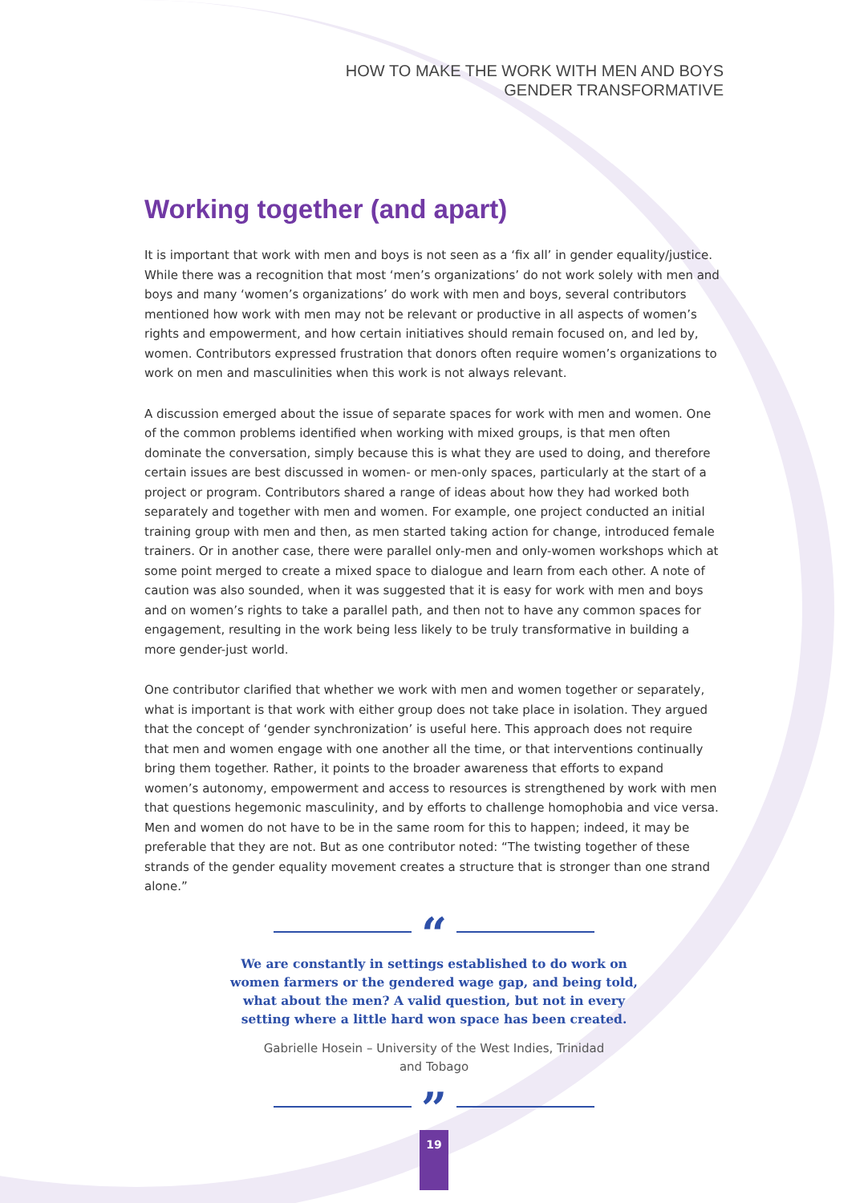HOW TO MAKE THE WORK WITH MEN AND BOYS
GENDER TRANSFORMATIVE
Working together (and apart)
It is important that work with men and boys is not seen as a ‘fix all’ in gender equality/justice. While there was a recognition that most ‘men’s organizations’ do not work solely with men and boys and many ‘women’s organizations’ do work with men and boys, several contributors mentioned how work with men may not be relevant or productive in all aspects of women’s rights and empowerment, and how certain initiatives should remain focused on, and led by, women. Contributors expressed frustration that donors often require women’s organizations to work on men and masculinities when this work is not always relevant.
A discussion emerged about the issue of separate spaces for work with men and women. One of the common problems identified when working with mixed groups, is that men often dominate the conversation, simply because this is what they are used to doing, and therefore certain issues are best discussed in women- or men-only spaces, particularly at the start of a project or program. Contributors shared a range of ideas about how they had worked both separately and together with men and women. For example, one project conducted an initial training group with men and then, as men started taking action for change, introduced female trainers. Or in another case, there were parallel only-men and only-women workshops which at some point merged to create a mixed space to dialogue and learn from each other. A note of caution was also sounded, when it was suggested that it is easy for work with men and boys and on women’s rights to take a parallel path, and then not to have any common spaces for engagement, resulting in the work being less likely to be truly transformative in building a more gender-just world.
One contributor clarified that whether we work with men and women together or separately, what is important is that work with either group does not take place in isolation. They argued that the concept of ‘gender synchronization’ is useful here. This approach does not require that men and women engage with one another all the time, or that interventions continually bring them together. Rather, it points to the broader awareness that efforts to expand women’s autonomy, empowerment and access to resources is strengthened by work with men that questions hegemonic masculinity, and by efforts to challenge homophobia and vice versa. Men and women do not have to be in the same room for this to happen; indeed, it may be preferable that they are not. But as one contributor noted: “The twisting together of these strands of the gender equality movement creates a structure that is stronger than one strand alone.”
“
We are constantly in settings established to do work on women farmers or the gendered wage gap, and being told, what about the men? A valid question, but not in every setting where a little hard won space has been created.
Gabrielle Hosein – University of the West Indies, Trinidad and Tobago
”
19